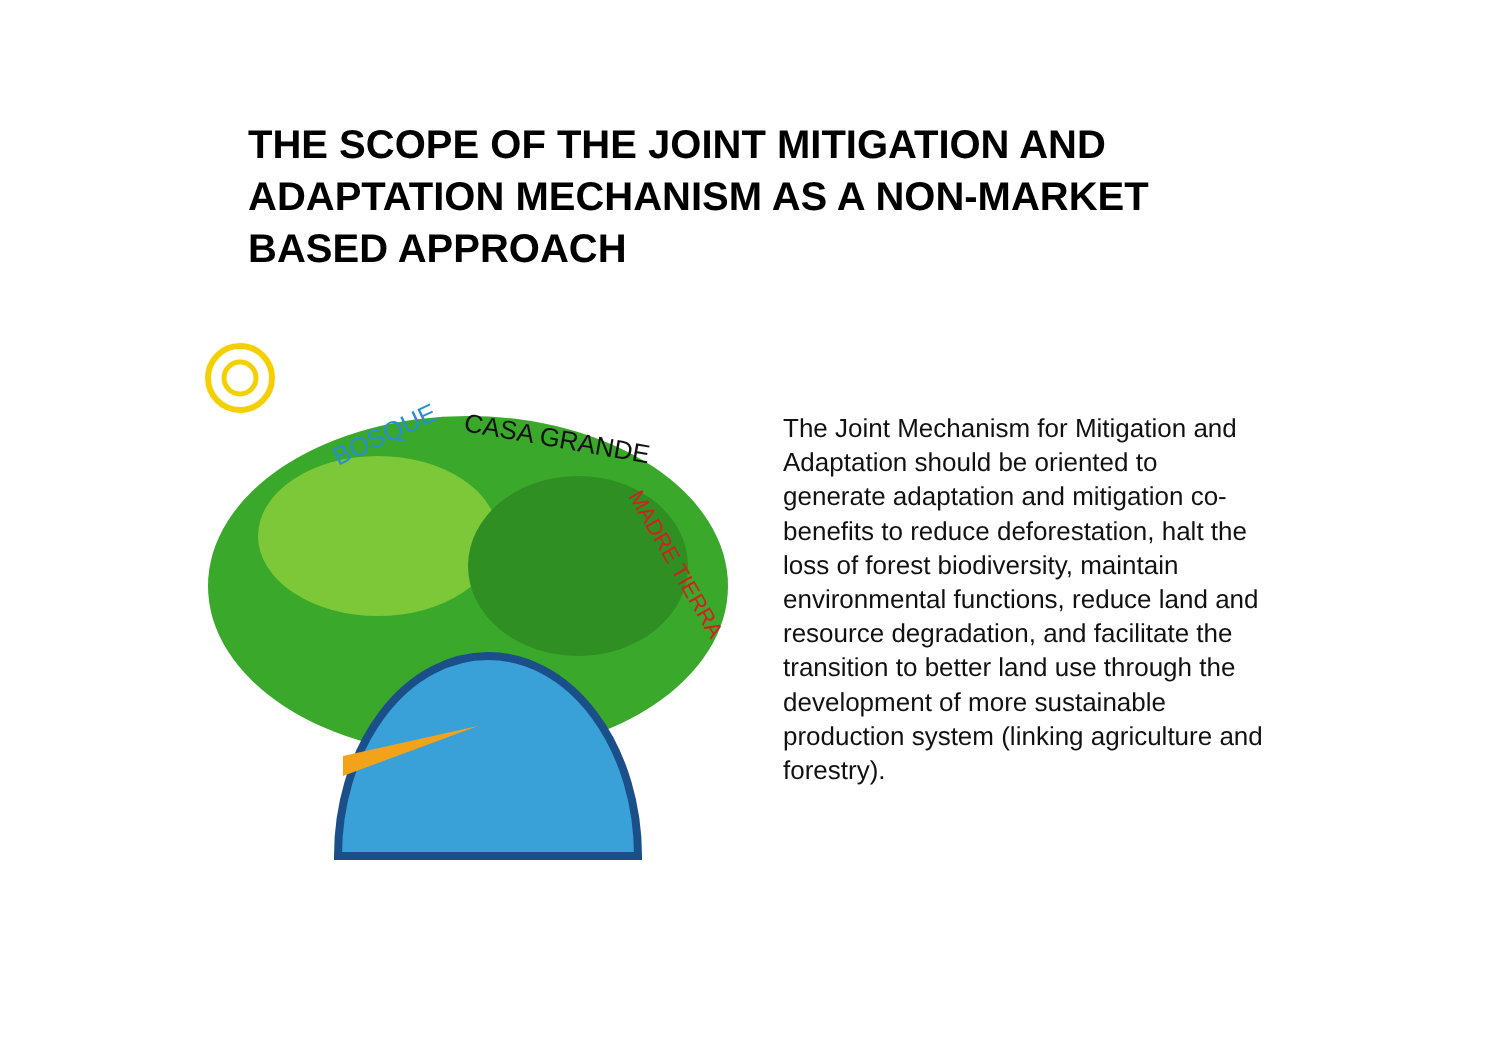THE SCOPE OF THE JOINT MITIGATION AND ADAPTATION MECHANISM AS A NON-MARKET BASED APPROACH
BOSQUE
CASA GRANDE
MADRE TIERRA
The Joint Mechanism for Mitigation and Adaptation should be oriented to generate adaptation and mitigation co-benefits to reduce deforestation, halt the loss of forest biodiversity, maintain environmental functions, reduce land and resource degradation, and facilitate the transition to better land use through the development of more sustainable production system (linking agriculture and forestry).